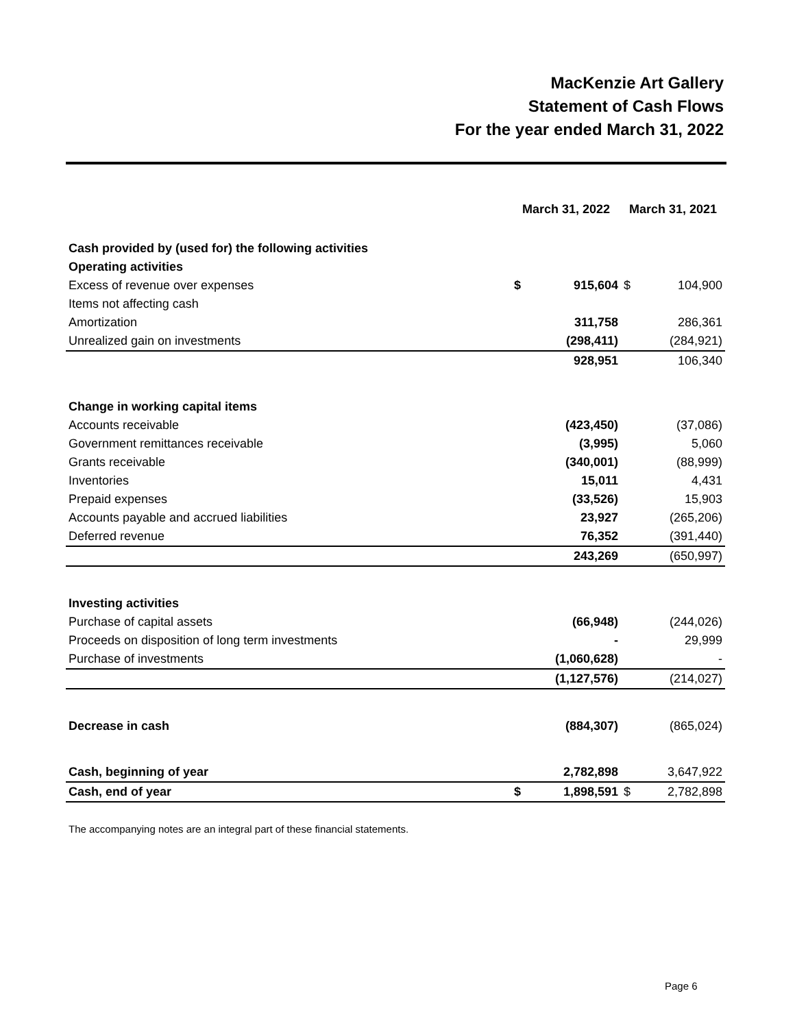MacKenzie Art Gallery
Statement of Cash Flows
For the year ended March 31, 2022
| | March 31, 2022 | | March 31, 2021 | |
| --- | --- | --- | --- | --- |
| Cash provided by (used for) the following activities | | | | |
| Operating activities | | | | |
| Excess of revenue over expenses | $ | 915,604 | $ | 104,900 |
| Items not affecting cash | | | | |
| Amortization | | 311,758 | | 286,361 |
| Unrealized gain on investments | | (298,411) | | (284,921) |
| | | 928,951 | | 106,340 |
| Change in working capital items | | | | |
| Accounts receivable | | (423,450) | | (37,086) |
| Government remittances receivable | | (3,995) | | 5,060 |
| Grants receivable | | (340,001) | | (88,999) |
| Inventories | | 15,011 | | 4,431 |
| Prepaid expenses | | (33,526) | | 15,903 |
| Accounts payable and accrued liabilities | | 23,927 | | (265,206) |
| Deferred revenue | | 76,352 | | (391,440) |
| | | 243,269 | | (650,997) |
| Investing activities | | | | |
| Purchase of capital assets | | (66,948) | | (244,026) |
| Proceeds on disposition of long term investments | | - | | 29,999 |
| Purchase of investments | | (1,060,628) | | - |
| | | (1,127,576) | | (214,027) |
| Decrease in cash | | (884,307) | | (865,024) |
| Cash, beginning of year | | 2,782,898 | | 3,647,922 |
| Cash, end of year | $ | 1,898,591 | $ | 2,782,898 |
The accompanying notes are an integral part of these financial statements.
Page 6